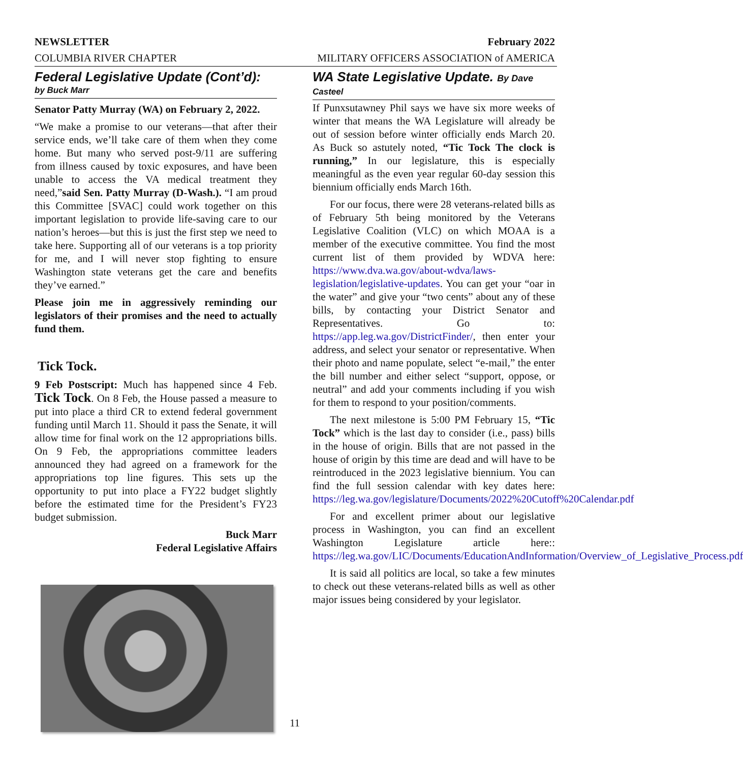NEWSLETTER February 2022
COLUMBIA RIVER CHAPTER MILITARY OFFICERS ASSOCIATION of AMERICA
Federal Legislative Update (Cont’d):
by Buck Marr
Senator Patty Murray (WA) on February 2, 2022.
“We make a promise to our veterans—that after their service ends, we’ll take care of them when they come home. But many who served post-9/11 are suffering from illness caused by toxic exposures, and have been unable to access the VA medical treatment they need,”said Sen. Patty Murray (D-Wash.). “I am proud this Committee [SVAC] could work together on this important legislation to provide life-saving care to our nation’s heroes—but this is just the first step we need to take here. Supporting all of our veterans is a top priority for me, and I will never stop fighting to ensure Washington state veterans get the care and benefits they’ve earned.”
Please join me in aggressively reminding our legislators of their promises and the need to actually fund them.
Tick Tock.
9 Feb Postscript: Much has happened since 4 Feb. Tick Tock. On 8 Feb, the House passed a measure to put into place a third CR to extend federal government funding until March 11. Should it pass the Senate, it will allow time for final work on the 12 appropriations bills. On 9 Feb, the appropriations committee leaders announced they had agreed on a framework for the appropriations top line figures. This sets up the opportunity to put into place a FY22 budget slightly before the estimated time for the President’s FY23 budget submission.
Buck Marr
Federal Legislative Affairs
WA State Legislative Update. By Dave
Casteel
If Punxsutawney Phil says we have six more weeks of winter that means the WA Legislature will already be out of session before winter officially ends March 20. As Buck so astutely noted, “Tic Tock The clock is running,” In our legislature, this is especially meaningful as the even year regular 60-day session this biennium officially ends March 16th.
For our focus, there were 28 veterans-related bills as of February 5th being monitored by the Veterans Legislative Coalition (VLC) on which MOAA is a member of the executive committee. You find the most current list of them provided by WDVA here: https://www.dva.wa.gov/about-wdva/laws-legislation/legislative-updates. You can get your “oar in the water” and give your “two cents” about any of these bills, by contacting your District Senator and Representatives. Go to: https://app.leg.wa.gov/DistrictFinder/, then enter your address, and select your senator or representative. When their photo and name populate, select “e-mail,” the enter the bill number and either select “support, oppose, or neutral” and add your comments including if you wish for them to respond to your position/comments.
The next milestone is 5:00 PM February 15, “Tic Tock” which is the last day to consider (i.e., pass) bills in the house of origin. Bills that are not passed in the house of origin by this time are dead and will have to be reintroduced in the 2023 legislative biennium. You can find the full session calendar with key dates here: https://leg.wa.gov/legislature/Documents/2022%20Cutoff%20Calendar.pdf
For and excellent primer about our legislative process in Washington, you can find an excellent Washington Legislature article here:: https://leg.wa.gov/LIC/Documents/EducationAndInformation/Overview_of_Legislative_Process.pdf
It is said all politics are local, so take a few minutes to check out these veterans-related bills as well as other major issues being considered by your legislator.
11